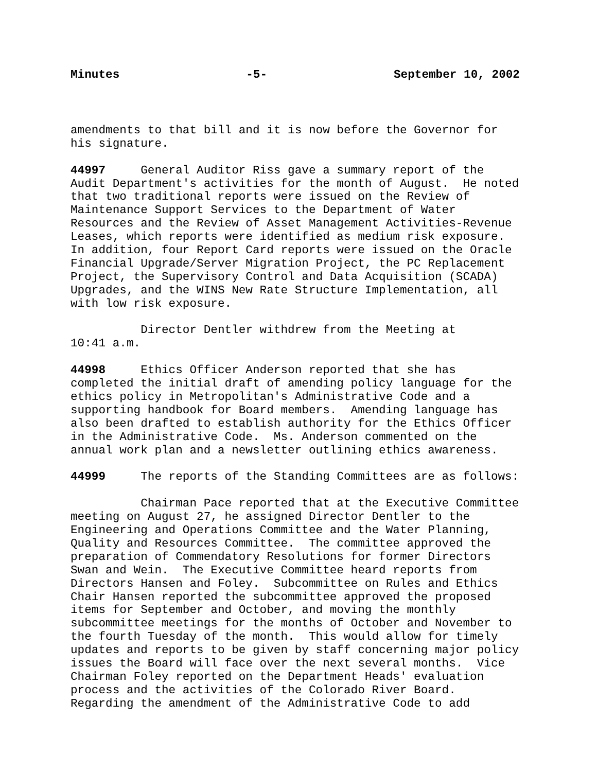Minutes -5- September 10, 2002
amendments to that bill and it is now before the Governor for his signature.
44997 General Auditor Riss gave a summary report of the Audit Department's activities for the month of August. He noted that two traditional reports were issued on the Review of Maintenance Support Services to the Department of Water Resources and the Review of Asset Management Activities-Revenue Leases, which reports were identified as medium risk exposure. In addition, four Report Card reports were issued on the Oracle Financial Upgrade/Server Migration Project, the PC Replacement Project, the Supervisory Control and Data Acquisition (SCADA) Upgrades, and the WINS New Rate Structure Implementation, all with low risk exposure.
Director Dentler withdrew from the Meeting at 10:41 a.m.
44998 Ethics Officer Anderson reported that she has completed the initial draft of amending policy language for the ethics policy in Metropolitan's Administrative Code and a supporting handbook for Board members. Amending language has also been drafted to establish authority for the Ethics Officer in the Administrative Code. Ms. Anderson commented on the annual work plan and a newsletter outlining ethics awareness.
44999 The reports of the Standing Committees are as follows:
Chairman Pace reported that at the Executive Committee meeting on August 27, he assigned Director Dentler to the Engineering and Operations Committee and the Water Planning, Quality and Resources Committee. The committee approved the preparation of Commendatory Resolutions for former Directors Swan and Wein. The Executive Committee heard reports from Directors Hansen and Foley. Subcommittee on Rules and Ethics Chair Hansen reported the subcommittee approved the proposed items for September and October, and moving the monthly subcommittee meetings for the months of October and November to the fourth Tuesday of the month. This would allow for timely updates and reports to be given by staff concerning major policy issues the Board will face over the next several months. Vice Chairman Foley reported on the Department Heads' evaluation process and the activities of the Colorado River Board. Regarding the amendment of the Administrative Code to add